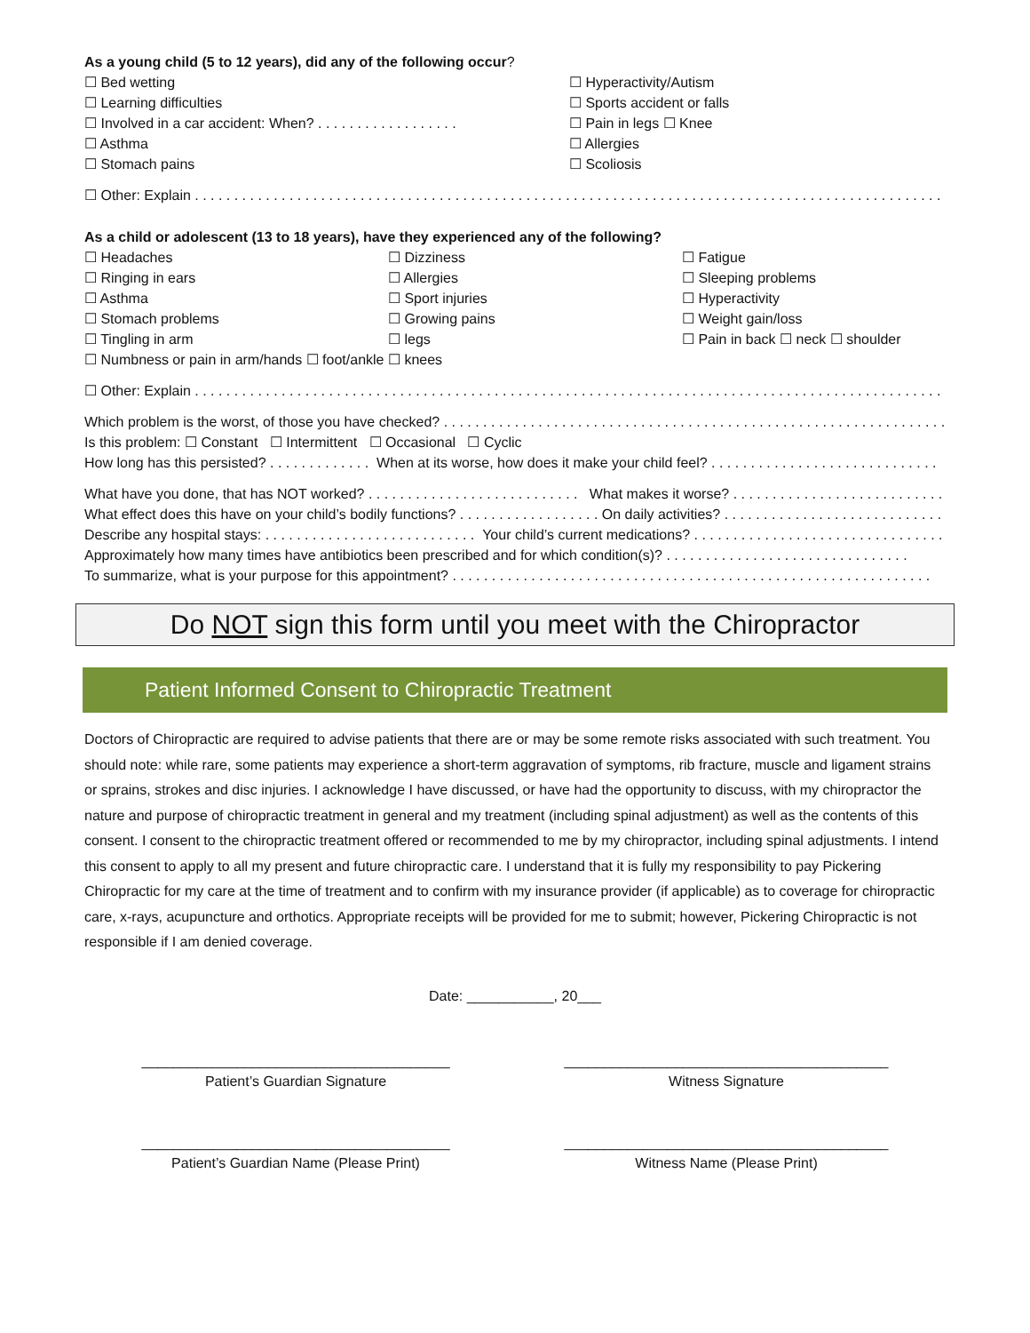As a young child (5 to 12 years), did any of the following occur?
☐ Bed wetting
☐ Learning difficulties
☐ Involved in a car accident: When? . . . . . . . . . . . . . . . . . .
☐ Asthma
☐ Stomach pains
☐ Hyperactivity/Autism
☐ Sports accident or falls
☐ Pain in legs ☐ Knee
☐ Allergies
☐ Scoliosis
☐ Other: Explain . . . . . . . . . . . . . . . . . . . . . . . . . . . . . . . . . . . . . . . . . . . . . . . . . . . . . . . . . . . . . . . . . . . . . . . . . . . . . . . . . . . . . . . . . . . . . . . . . . . . . . . . . . . . . . .
As a child or adolescent (13 to 18 years), have they experienced any of the following?
☐ Headaches
☐ Ringing in ears
☐ Asthma
☐ Stomach problems
☐ Tingling in arm
☐ Dizziness
☐ Allergies
☐ Sport injuries
☐ Growing pains
☐ legs
☐ Fatigue
☐ Sleeping problems
☐ Hyperactivity
☐ Weight gain/loss
☐ Pain in back ☐ neck ☐ shoulder
☐ Numbness or pain in arm/hands ☐ foot/ankle ☐ knees
☐ Other: Explain . . . . . . . . . . . . . . . . . . . . . . . . . . . . . . . . . . . . . . . . . . . . . . . . . . . . . . . . . . . . . . . . . . . . . . . . . . . . . . . . . . . . . . . . . . . . . . . . . . . . . . . . . . . . . . .
Which problem is the worst, of those you have checked? . . . . . . . . . . . . . . . . . . . . . . . . . . . . . . . . . . . . . . . . . . . . . . . . . . . . . . . . . . . . . . . .
Is this problem: ☐ Constant ☐ Intermittent ☐ Occasional ☐ Cyclic
How long has this persisted? . . . . . . . . . . . . . When at its worse, how does it make your child feel? . . . . . . . . . . . . . . . . . . . . . . . . . . . . .
What have you done, that has NOT worked? . . . . . . . . . . . . . . . . . . . . . . . . . . . What makes it worse? . . . . . . . . . . . . . . . . . . . . . . . . . . .
What effect does this have on your child’s bodily functions? . . . . . . . . . . . . . . . . . . On daily activities? . . . . . . . . . . . . . . . . . . . . . . . . . . . .
Describe any hospital stays: . . . . . . . . . . . . . . . . . . . . . . . . . . . Your child’s current medications? . . . . . . . . . . . . . . . . . . . . . . . . . . . . . . . .
Approximately how many times have antibiotics been prescribed and for which condition(s)? . . . . . . . . . . . . . . . . . . . . . . . . . . . . . . .
To summarize, what is your purpose for this appointment? . . . . . . . . . . . . . . . . . . . . . . . . . . . . . . . . . . . . . . . . . . . . . . . . . . . . . . . . . . . . .
Do NOT sign this form until you meet with the Chiropractor
Patient Informed Consent to Chiropractic Treatment
Doctors of Chiropractic are required to advise patients that there are or may be some remote risks associated with such treatment. You should note: while rare, some patients may experience a short-term aggravation of symptoms, rib fracture, muscle and ligament strains or sprains, strokes and disc injuries. I acknowledge I have discussed, or have had the opportunity to discuss, with my chiropractor the nature and purpose of chiropractic treatment in general and my treatment (including spinal adjustment) as well as the contents of this consent. I consent to the chiropractic treatment offered or recommended to me by my chiropractor, including spinal adjustments. I intend this consent to apply to all my present and future chiropractic care. I understand that it is fully my responsibility to pay Pickering Chiropractic for my care at the time of treatment and to confirm with my insurance provider (if applicable) as to coverage for chiropractic care, x-rays, acupuncture and orthotics. Appropriate receipts will be provided for me to submit; however, Pickering Chiropractic is not responsible if I am denied coverage.
Date: ___________, 20___
_______________________________________
Patient’s Guardian Signature
_________________________________________
Witness Signature
_______________________________________
Patient’s Guardian Name (Please Print)
_________________________________________
Witness Name (Please Print)